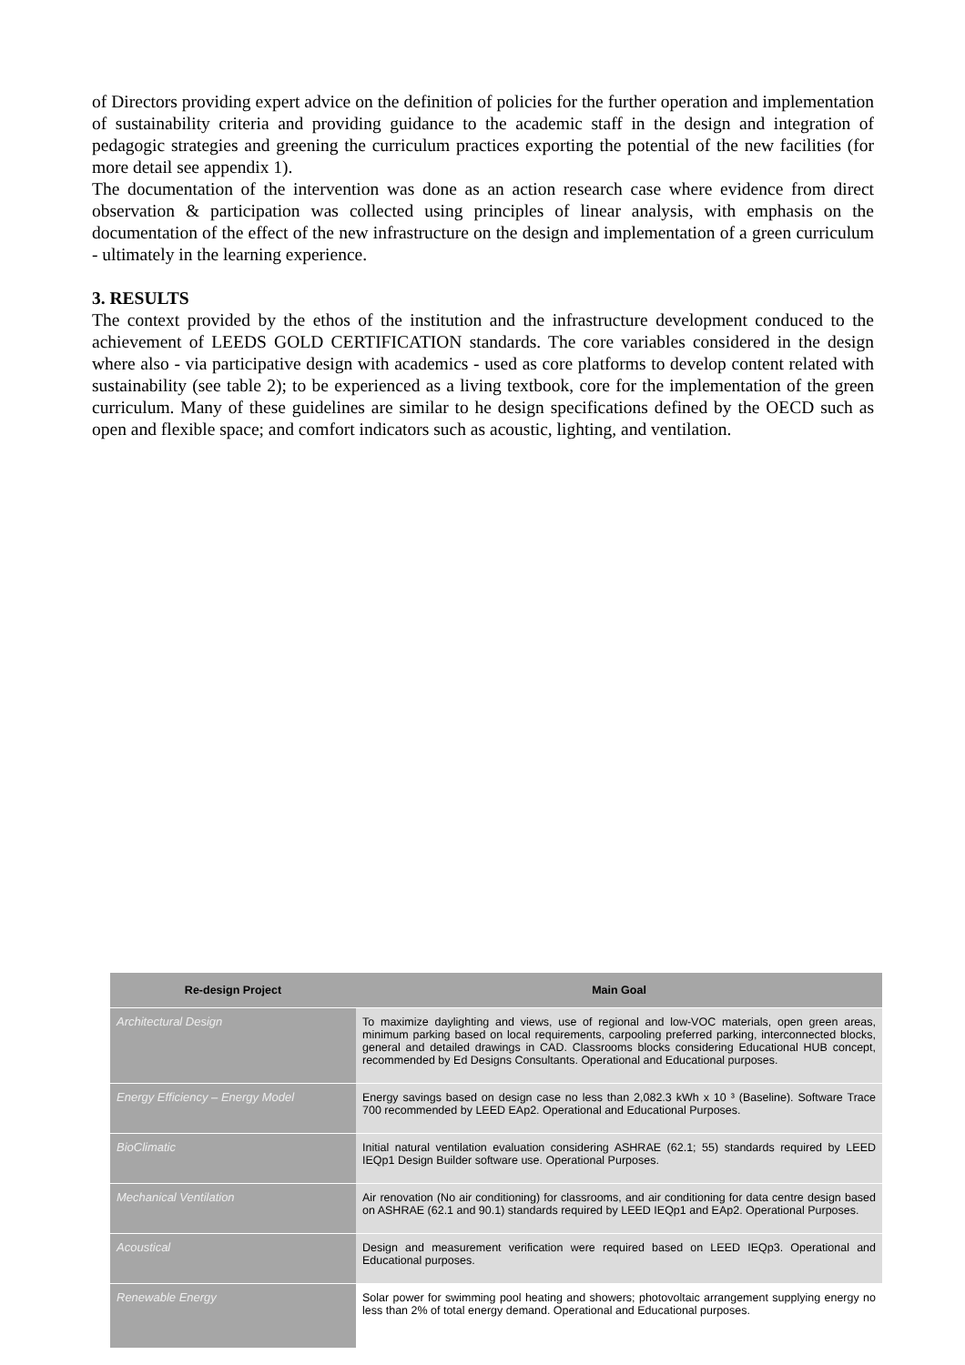of Directors providing expert advice on the definition of policies for the further operation and implementation of sustainability criteria and providing guidance to the academic staff in the design and integration of pedagogic strategies and greening the curriculum practices exporting the potential of the new facilities (for more detail see appendix 1).
The documentation of the intervention was done as an action research case where evidence from direct observation & participation was collected using principles of linear analysis, with emphasis on the documentation of the effect of the new infrastructure on the design and implementation of a green curriculum - ultimately in the learning experience.
3. RESULTS
The context provided by the ethos of the institution and the infrastructure development conduced to the achievement of LEEDS GOLD CERTIFICATION standards. The core variables considered in the design where also - via participative design with academics - used as core platforms to develop content related with sustainability (see table 2); to be experienced as a living textbook, core for the implementation of the green curriculum. Many of these guidelines are similar to he design specifications defined by the OECD such as open and flexible space; and comfort indicators such as acoustic, lighting, and ventilation.
| Re-design Project | Main Goal |
| --- | --- |
| Architectural Design | To maximize daylighting and views, use of regional and low-VOC materials, open green areas, minimum parking based on local requirements, carpooling preferred parking, interconnected blocks, general and detailed drawings in CAD. Classrooms blocks considering Educational HUB concept, recommended by Ed Designs Consultants. Operational and Educational purposes. |
| Energy Efficiency – Energy Model | Energy savings based on design case no less than 2,082.3 kWh x 10 ³ (Baseline). Software Trace 700 recommended by LEED EAp2. Operational and Educational Purposes. |
| BioClimatic | Initial natural ventilation evaluation considering ASHRAE (62.1; 55) standards required by LEED IEQp1 Design Builder software use. Operational Purposes. |
| Mechanical Ventilation | Air renovation (No air conditioning) for classrooms, and air conditioning for data centre design based on ASHRAE (62.1 and 90.1) standards required by LEED IEQp1 and EAp2. Operational Purposes. |
| Acoustical | Design and measurement verification were required based on LEED IEQp3. Operational and Educational purposes. |
| Renewable Energy | Solar power for swimming pool heating and showers; photovoltaic arrangement supplying energy no less than 2% of total energy demand. Operational and Educational purposes. |